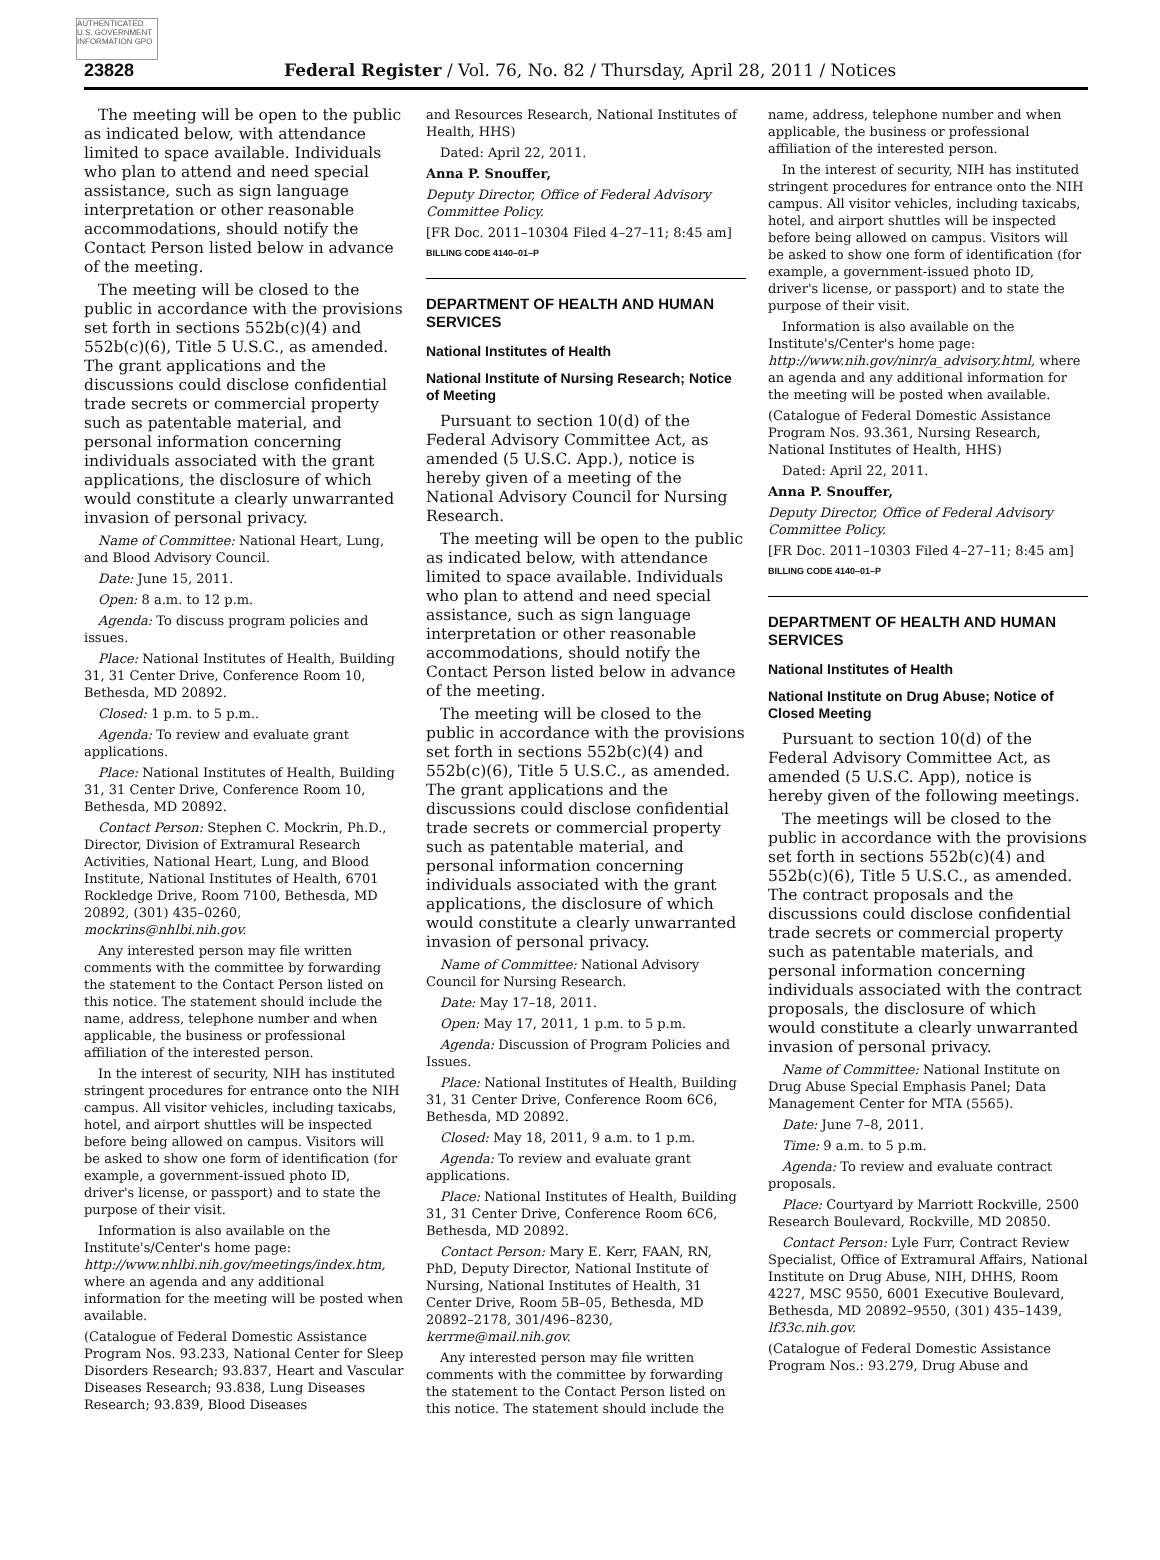AUTHENTICATED U.S. GOVERNMENT INFORMATION GPO
23828 Federal Register / Vol. 76, No. 82 / Thursday, April 28, 2011 / Notices
The meeting will be open to the public as indicated below, with attendance limited to space available. Individuals who plan to attend and need special assistance, such as sign language interpretation or other reasonable accommodations, should notify the Contact Person listed below in advance of the meeting.
The meeting will be closed to the public in accordance with the provisions set forth in sections 552b(c)(4) and 552b(c)(6), Title 5 U.S.C., as amended. The grant applications and the discussions could disclose confidential trade secrets or commercial property such as patentable material, and personal information concerning individuals associated with the grant applications, the disclosure of which would constitute a clearly unwarranted invasion of personal privacy.
Name of Committee: National Heart, Lung, and Blood Advisory Council.
Date: June 15, 2011.
Open: 8 a.m. to 12 p.m.
Agenda: To discuss program policies and issues.
Place: National Institutes of Health, Building 31, 31 Center Drive, Conference Room 10, Bethesda, MD 20892.
Closed: 1 p.m. to 5 p.m..
Agenda: To review and evaluate grant applications.
Place: National Institutes of Health, Building 31, 31 Center Drive, Conference Room 10, Bethesda, MD 20892.
Contact Person: Stephen C. Mockrin, Ph.D., Director, Division of Extramural Research Activities, National Heart, Lung, and Blood Institute, National Institutes of Health, 6701 Rockledge Drive, Room 7100, Bethesda, MD 20892, (301) 435–0260, mockrins@nhlbi.nih.gov.
Any interested person may file written comments with the committee by forwarding the statement to the Contact Person listed on this notice. The statement should include the name, address, telephone number and when applicable, the business or professional affiliation of the interested person.
In the interest of security, NIH has instituted stringent procedures for entrance onto the NIH campus. All visitor vehicles, including taxicabs, hotel, and airport shuttles will be inspected before being allowed on campus. Visitors will be asked to show one form of identification (for example, a government-issued photo ID, driver's license, or passport) and to state the purpose of their visit.
Information is also available on the Institute's/Center's home page: http://www.nhlbi.nih.gov/meetings/index.htm, where an agenda and any additional information for the meeting will be posted when available.
(Catalogue of Federal Domestic Assistance Program Nos. 93.233, National Center for Sleep Disorders Research; 93.837, Heart and Vascular Diseases Research; 93.838, Lung Diseases Research; 93.839, Blood Diseases
and Resources Research, National Institutes of Health, HHS)
Dated: April 22, 2011.
Anna P. Snouffer,
Deputy Director, Office of Federal Advisory Committee Policy.
[FR Doc. 2011–10304 Filed 4–27–11; 8:45 am]
BILLING CODE 4140–01–P
DEPARTMENT OF HEALTH AND HUMAN SERVICES
National Institutes of Health
National Institute of Nursing Research; Notice of Meeting
Pursuant to section 10(d) of the Federal Advisory Committee Act, as amended (5 U.S.C. App.), notice is hereby given of a meeting of the National Advisory Council for Nursing Research.
The meeting will be open to the public as indicated below, with attendance limited to space available. Individuals who plan to attend and need special assistance, such as sign language interpretation or other reasonable accommodations, should notify the Contact Person listed below in advance of the meeting.
The meeting will be closed to the public in accordance with the provisions set forth in sections 552b(c)(4) and 552b(c)(6), Title 5 U.S.C., as amended. The grant applications and the discussions could disclose confidential trade secrets or commercial property such as patentable material, and personal information concerning individuals associated with the grant applications, the disclosure of which would constitute a clearly unwarranted invasion of personal privacy.
Name of Committee: National Advisory Council for Nursing Research.
Date: May 17–18, 2011.
Open: May 17, 2011, 1 p.m. to 5 p.m.
Agenda: Discussion of Program Policies and Issues.
Place: National Institutes of Health, Building 31, 31 Center Drive, Conference Room 6C6, Bethesda, MD 20892.
Closed: May 18, 2011, 9 a.m. to 1 p.m.
Agenda: To review and evaluate grant applications.
Place: National Institutes of Health, Building 31, 31 Center Drive, Conference Room 6C6, Bethesda, MD 20892.
Contact Person: Mary E. Kerr, FAAN, RN, PhD, Deputy Director, National Institute of Nursing, National Institutes of Health, 31 Center Drive, Room 5B–05, Bethesda, MD 20892–2178, 301/496–8230, kerrme@mail.nih.gov.
Any interested person may file written comments with the committee by forwarding the statement to the Contact Person listed on this notice. The statement should include the
name, address, telephone number and when applicable, the business or professional affiliation of the interested person.
In the interest of security, NIH has instituted stringent procedures for entrance onto the NIH campus. All visitor vehicles, including taxicabs, hotel, and airport shuttles will be inspected before being allowed on campus. Visitors will be asked to show one form of identification (for example, a government-issued photo ID, driver's license, or passport) and to state the purpose of their visit.
Information is also available on the Institute's/Center's home page: http://www.nih.gov/ninr/a_advisory.html, where an agenda and any additional information for the meeting will be posted when available.
(Catalogue of Federal Domestic Assistance Program Nos. 93.361, Nursing Research, National Institutes of Health, HHS)
Dated: April 22, 2011.
Anna P. Snouffer,
Deputy Director, Office of Federal Advisory Committee Policy.
[FR Doc. 2011–10303 Filed 4–27–11; 8:45 am]
BILLING CODE 4140–01–P
DEPARTMENT OF HEALTH AND HUMAN SERVICES
National Institutes of Health
National Institute on Drug Abuse; Notice of Closed Meeting
Pursuant to section 10(d) of the Federal Advisory Committee Act, as amended (5 U.S.C. App), notice is hereby given of the following meetings.
The meetings will be closed to the public in accordance with the provisions set forth in sections 552b(c)(4) and 552b(c)(6), Title 5 U.S.C., as amended. The contract proposals and the discussions could disclose confidential trade secrets or commercial property such as patentable materials, and personal information concerning individuals associated with the contract proposals, the disclosure of which would constitute a clearly unwarranted invasion of personal privacy.
Name of Committee: National Institute on Drug Abuse Special Emphasis Panel; Data Management Center for MTA (5565).
Date: June 7–8, 2011.
Time: 9 a.m. to 5 p.m.
Agenda: To review and evaluate contract proposals.
Place: Courtyard by Marriott Rockville, 2500 Research Boulevard, Rockville, MD 20850.
Contact Person: Lyle Furr, Contract Review Specialist, Office of Extramural Affairs, National Institute on Drug Abuse, NIH, DHHS, Room 4227, MSC 9550, 6001 Executive Boulevard, Bethesda, MD 20892–9550, (301) 435–1439, lf33c.nih.gov.
(Catalogue of Federal Domestic Assistance Program Nos.: 93.279, Drug Abuse and